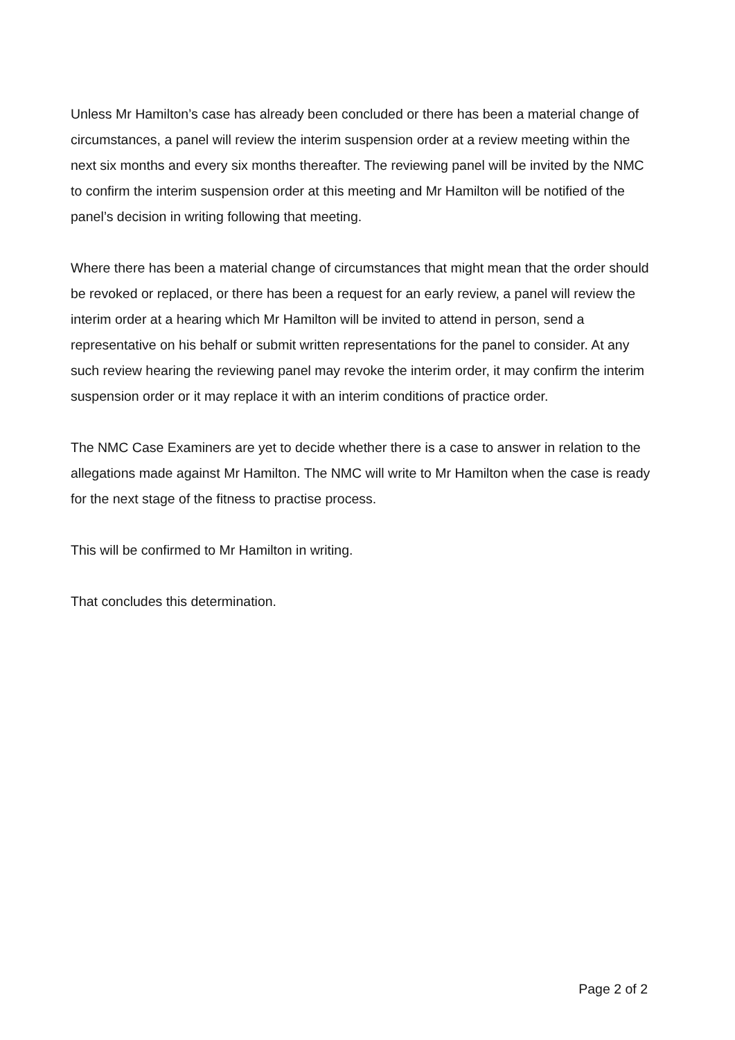Unless Mr Hamilton’s case has already been concluded or there has been a material change of circumstances, a panel will review the interim suspension order at a review meeting within the next six months and every six months thereafter. The reviewing panel will be invited by the NMC to confirm the interim suspension order at this meeting and Mr Hamilton will be notified of the panel’s decision in writing following that meeting.
Where there has been a material change of circumstances that might mean that the order should be revoked or replaced, or there has been a request for an early review, a panel will review the interim order at a hearing which Mr Hamilton will be invited to attend in person, send a representative on his behalf or submit written representations for the panel to consider. At any such review hearing the reviewing panel may revoke the interim order, it may confirm the interim suspension order or it may replace it with an interim conditions of practice order.
The NMC Case Examiners are yet to decide whether there is a case to answer in relation to the allegations made against Mr Hamilton. The NMC will write to Mr Hamilton when the case is ready for the next stage of the fitness to practise process.
This will be confirmed to Mr Hamilton in writing.
That concludes this determination.
Page 2 of 2